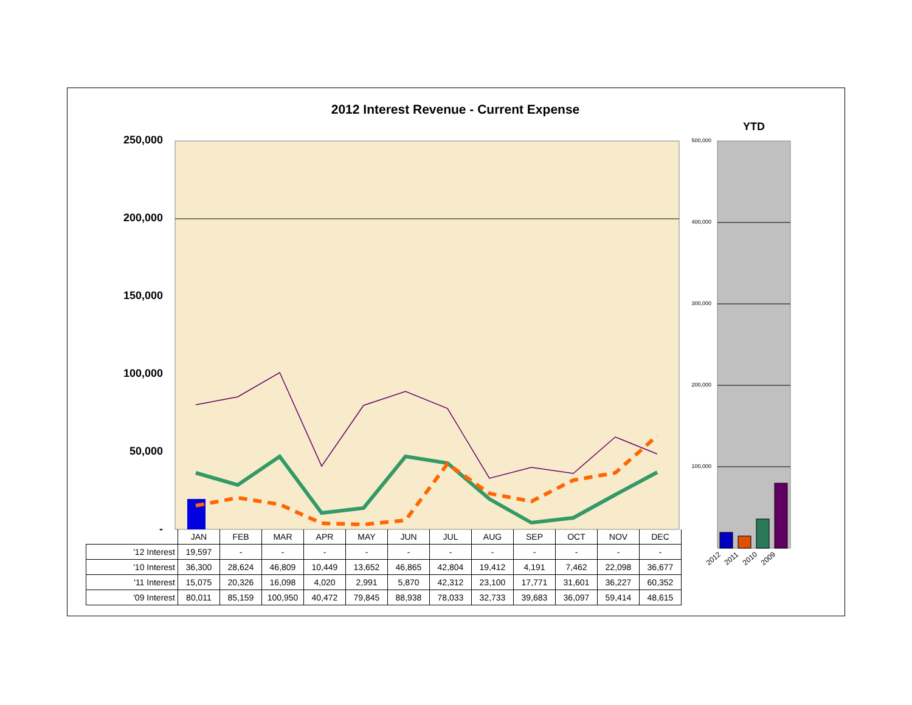2012 Interest Revenue - Current Expense
YTD
250,000
200,000
150,000
100,000
50,000
-
500,000
400,000
300,000
200,000
100,000
2012 2011 2010 2009
| | JAN | FEB | MAR | APR | MAY | JUN | JUL | AUG | SEP | OCT | NOV | DEC |
| '12 Interest | 19,597 | - | - | - | - | - | - | - | - | - | - | - |
| '10 Interest | 36,300 | 28,624 | 46,809 | 10,449 | 13,652 | 46,865 | 42,804 | 19,412 | 4,191 | 7,462 | 22,098 | 36,677 |
| '11 Interest | 15,075 | 20,326 | 16,098 | 4,020 | 2,991 | 5,870 | 42,312 | 23,100 | 17,771 | 31,601 | 36,227 | 60,352 |
| '09 Interest | 80,011 | 85,159 | 100,950 | 40,472 | 79,845 | 88,938 | 78,033 | 32,733 | 39,683 | 36,097 | 59,414 | 48,615 |